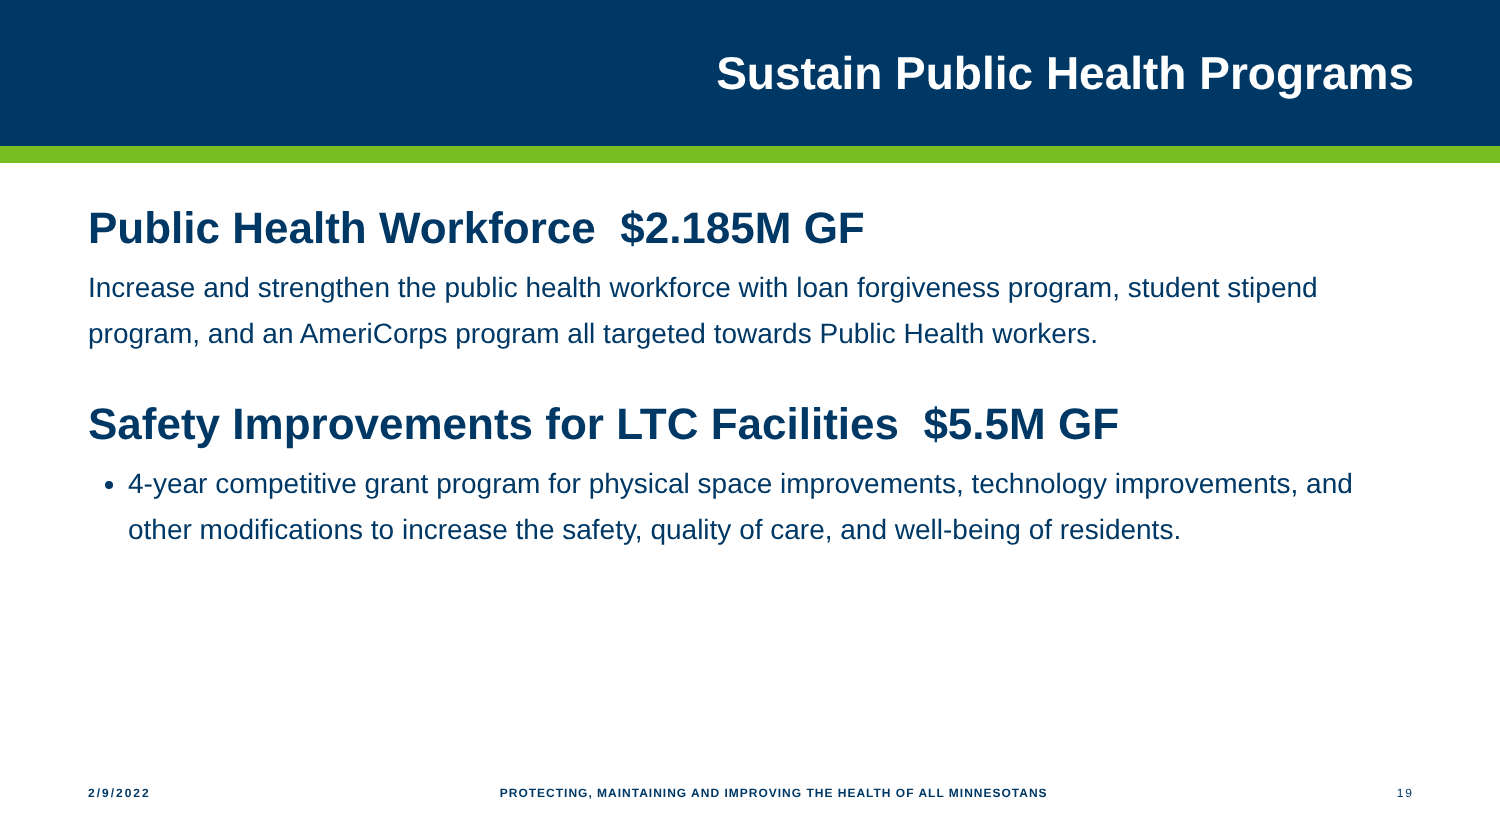Sustain Public Health Programs
Public Health Workforce $2.185M GF
Increase and strengthen the public health workforce with loan forgiveness program, student stipend program, and an AmeriCorps program all targeted towards Public Health workers.
Safety Improvements for LTC Facilities $5.5M GF
4-year competitive grant program for physical space improvements, technology improvements, and other modifications to increase the safety, quality of care, and well-being of residents.
2/9/2022 PROTECTING, MAINTAINING AND IMPROVING THE HEALTH OF ALL MINNESOTANS 19